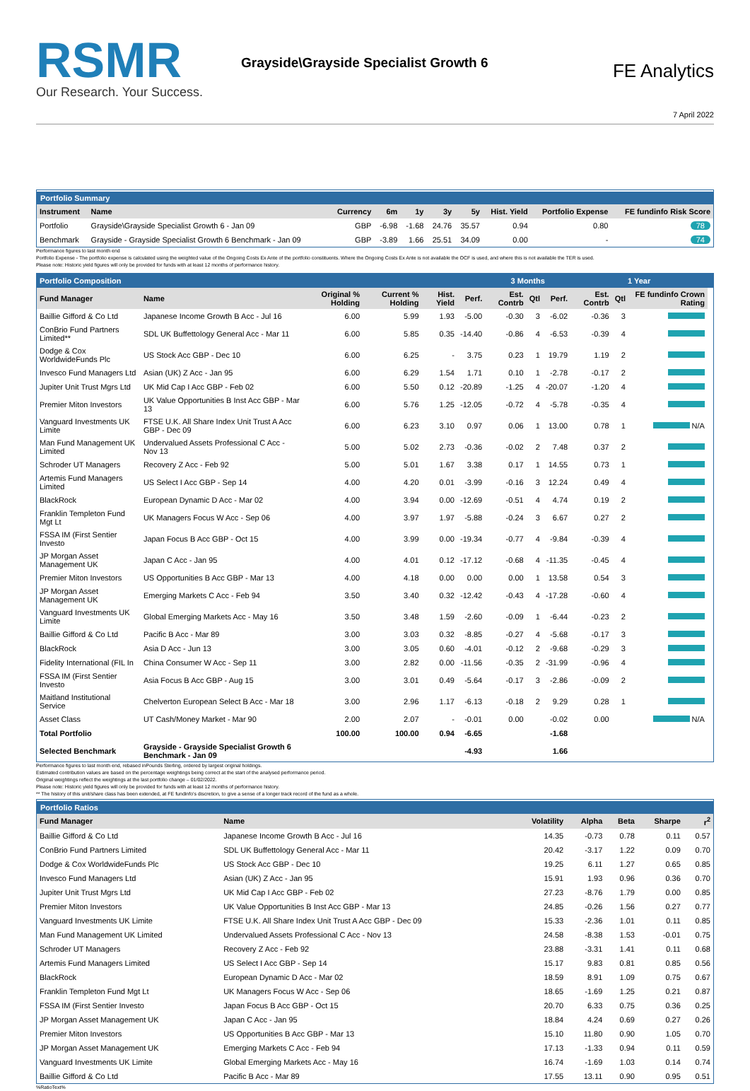RSMR
Our Research. Your Success.
Grayside\Grayside Specialist Growth 6
FE Analytics
7 April 2022
Portfolio Summary
| Instrument | Name | Currency | 6m | 1y | 3y | 5y | Hist. Yield | Portfolio Expense | FE fundinfo Risk Score |
| --- | --- | --- | --- | --- | --- | --- | --- | --- | --- |
| Portfolio | Grayside\Grayside Specialist Growth 6 - Jan 09 | GBP | -6.98 | -1.68 | 24.76 | 35.57 | 0.94 | 0.80 | 78 |
| Benchmark | Grayside - Grayside Specialist Growth 6 Benchmark - Jan 09 | GBP | -3.89 | 1.66 | 25.51 | 34.09 | 0.00 | - | 74 |
Performance figures to last month end
Portfolio Expense - The portfolio expense is calculated using the weighted value of the Ongoing Costs Ex Ante of the portfolio constituents. Where the Ongoing Costs Ex Ante is not available the OCF is used, and where this is not available the TER is used.
Please note: Historic yield figures will only be provided for funds with at least 12 months of performance history.
| Portfolio Composition | | | | | | 3 Months | | | 1 Year | | | |
| Fund Manager | Name | Original % Holding | Current % Holding | Hist. Yield | Perf. | Est. Contrb | Qtl | Perf. | Est. Contrb | Qtl | FE fundinfo Crown Rating | |
| Baillie Gifford & Co Ltd | Japanese Income Growth B Acc - Jul 16 | 6.00 | 5.99 | 1.93 | -5.00 | -0.30 | 3 | -6.02 | -0.36 | 3 | | |
| ConBrio Fund Partners Limited** | SDL UK Buffettology General Acc - Mar 11 | 6.00 | 5.85 | 0.35 | -14.40 | -0.86 | 4 | -6.53 | -0.39 | 4 | | |
| Dodge & Cox WorldwideFunds Plc | US Stock Acc GBP - Dec 10 | 6.00 | 6.25 | - | 3.75 | 0.23 | 1 | 19.79 | 1.19 | 2 | | |
| Invesco Fund Managers Ltd | Asian (UK) Z Acc - Jan 95 | 6.00 | 6.29 | 1.54 | 1.71 | 0.10 | 1 | -2.78 | -0.17 | 2 | | |
| Jupiter Unit Trust Mgrs Ltd | UK Mid Cap I Acc GBP - Feb 02 | 6.00 | 5.50 | 0.12 | -20.89 | -1.25 | 4 | -20.07 | -1.20 | 4 | | |
| Premier Miton Investors | UK Value Opportunities B Inst Acc GBP - Mar 13 | 6.00 | 5.76 | 1.25 | -12.05 | -0.72 | 4 | -5.78 | -0.35 | 4 | | |
| Vanguard Investments UK Limite | FTSE U.K. All Share Index Unit Trust A Acc GBP - Dec 09 | 6.00 | 6.23 | 3.10 | 0.97 | 0.06 | 1 | 13.00 | 0.78 | 1 | N/A | |
| Man Fund Management UK Limited | Undervalued Assets Professional C Acc - Nov 13 | 5.00 | 5.02 | 2.73 | -0.36 | -0.02 | 2 | 7.48 | 0.37 | 2 | | |
| Schroder UT Managers | Recovery Z Acc - Feb 92 | 5.00 | 5.01 | 1.67 | 3.38 | 0.17 | 1 | 14.55 | 0.73 | 1 | | |
| Artemis Fund Managers Limited | US Select I Acc GBP - Sep 14 | 4.00 | 4.20 | 0.01 | -3.99 | -0.16 | 3 | 12.24 | 0.49 | 4 | | |
| BlackRock | European Dynamic D Acc - Mar 02 | 4.00 | 3.94 | 0.00 | -12.69 | -0.51 | 4 | 4.74 | 0.19 | 2 | | |
| Franklin Templeton Fund Mgt Lt | UK Managers Focus W Acc - Sep 06 | 4.00 | 3.97 | 1.97 | -5.88 | -0.24 | 3 | 6.67 | 0.27 | 2 | | |
| FSSA IM (First Sentier Investo | Japan Focus B Acc GBP - Oct 15 | 4.00 | 3.99 | 0.00 | -19.34 | -0.77 | 4 | -9.84 | -0.39 | 4 | | |
| JP Morgan Asset Management UK | Japan C Acc - Jan 95 | 4.00 | 4.01 | 0.12 | -17.12 | -0.68 | 4 | -11.35 | -0.45 | 4 | | |
| Premier Miton Investors | US Opportunities B Acc GBP - Mar 13 | 4.00 | 4.18 | 0.00 | 0.00 | 0.00 | 1 | 13.58 | 0.54 | 3 | | |
| JP Morgan Asset Management UK | Emerging Markets C Acc - Feb 94 | 3.50 | 3.40 | 0.32 | -12.42 | -0.43 | 4 | -17.28 | -0.60 | 4 | | |
| Vanguard Investments UK Limite | Global Emerging Markets Acc - May 16 | 3.50 | 3.48 | 1.59 | -2.60 | -0.09 | 1 | -6.44 | -0.23 | 2 | | |
| Baillie Gifford & Co Ltd | Pacific B Acc - Mar 89 | 3.00 | 3.03 | 0.32 | -8.85 | -0.27 | 4 | -5.68 | -0.17 | 3 | | |
| BlackRock | Asia D Acc - Jun 13 | 3.00 | 3.05 | 0.60 | -4.01 | -0.12 | 2 | -9.68 | -0.29 | 3 | | |
| Fidelity International (FIL In | China Consumer W Acc - Sep 11 | 3.00 | 2.82 | 0.00 | -11.56 | -0.35 | 2 | -31.99 | -0.96 | 4 | | |
| FSSA IM (First Sentier Investo | Asia Focus B Acc GBP - Aug 15 | 3.00 | 3.01 | 0.49 | -5.64 | -0.17 | 3 | -2.86 | -0.09 | 2 | | |
| Maitland Institutional Service | Chelverton European Select B Acc - Mar 18 | 3.00 | 2.96 | 1.17 | -6.13 | -0.18 | 2 | 9.29 | 0.28 | 1 | | |
| Asset Class | UT Cash/Money Market - Mar 90 | 2.00 | 2.07 | - | -0.01 | 0.00 | | -0.02 | 0.00 | | N/A | |
| Total Portfolio | | 100.00 | 100.00 | 0.94 | -6.65 | | | -1.68 | | | | |
| Selected Benchmark | Grayside - Grayside Specialist Growth 6 Benchmark - Jan 09 | | | | -4.93 | | | 1.66 | | | | |
Performance figures to last month end, rebased inPounds Sterling, ordered by largest original holdings.
Estimated contribution values are based on the percentage weightings being correct at the start of the analysed performance period.
Original weightings reflect the weightings at the last portfolio change – 01/02/2022.
Please note: Historic yield figures will only be provided for funds with at least 12 months of performance history.
** The history of this unit/share class has been extended, at FE fundinfo's discretion, to give a sense of a longer track record of the fund as a whole.
Portfolio Ratios
| Fund Manager | Name | Volatility | Alpha | Beta | Sharpe | r<sup>2</sup> |
| --- | --- | --- | --- | --- | --- | --- |
| Baillie Gifford & Co Ltd | Japanese Income Growth B Acc - Jul 16 | 14.35 | -0.73 | 0.78 | 0.11 | 0.57 |
| ConBrio Fund Partners Limited | SDL UK Buffettology General Acc - Mar 11 | 20.42 | -3.17 | 1.22 | 0.09 | 0.70 |
| Dodge & Cox WorldwideFunds Plc | US Stock Acc GBP - Dec 10 | 19.25 | 6.11 | 1.27 | 0.65 | 0.85 |
| Invesco Fund Managers Ltd | Asian (UK) Z Acc - Jan 95 | 15.91 | 1.93 | 0.96 | 0.36 | 0.70 |
| Jupiter Unit Trust Mgrs Ltd | UK Mid Cap I Acc GBP - Feb 02 | 27.23 | -8.76 | 1.79 | 0.00 | 0.85 |
| Premier Miton Investors | UK Value Opportunities B Inst Acc GBP - Mar 13 | 24.85 | -0.26 | 1.56 | 0.27 | 0.77 |
| Vanguard Investments UK Limite | FTSE U.K. All Share Index Unit Trust A Acc GBP - Dec 09 | 15.33 | -2.36 | 1.01 | 0.11 | 0.85 |
| Man Fund Management UK Limited | Undervalued Assets Professional C Acc - Nov 13 | 24.58 | -8.38 | 1.53 | -0.01 | 0.75 |
| Schroder UT Managers | Recovery Z Acc - Feb 92 | 23.88 | -3.31 | 1.41 | 0.11 | 0.68 |
| Artemis Fund Managers Limited | US Select I Acc GBP - Sep 14 | 15.17 | 9.83 | 0.81 | 0.85 | 0.56 |
| BlackRock | European Dynamic D Acc - Mar 02 | 18.59 | 8.91 | 1.09 | 0.75 | 0.67 |
| Franklin Templeton Fund Mgt Lt | UK Managers Focus W Acc - Sep 06 | 18.65 | -1.69 | 1.25 | 0.21 | 0.87 |
| FSSA IM (First Sentier Investo | Japan Focus B Acc GBP - Oct 15 | 20.70 | 6.33 | 0.75 | 0.36 | 0.25 |
| JP Morgan Asset Management UK | Japan C Acc - Jan 95 | 18.84 | 4.24 | 0.69 | 0.27 | 0.26 |
| Premier Miton Investors | US Opportunities B Acc GBP - Mar 13 | 15.10 | 11.80 | 0.90 | 1.05 | 0.70 |
| JP Morgan Asset Management UK | Emerging Markets C Acc - Feb 94 | 17.13 | -1.33 | 0.94 | 0.11 | 0.59 |
| Vanguard Investments UK Limite | Global Emerging Markets Acc - May 16 | 16.74 | -1.69 | 1.03 | 0.14 | 0.74 |
| Baillie Gifford & Co Ltd | Pacific B Acc - Mar 89 | 17.55 | 13.11 | 0.90 | 0.95 | 0.51 |
%RatioText%